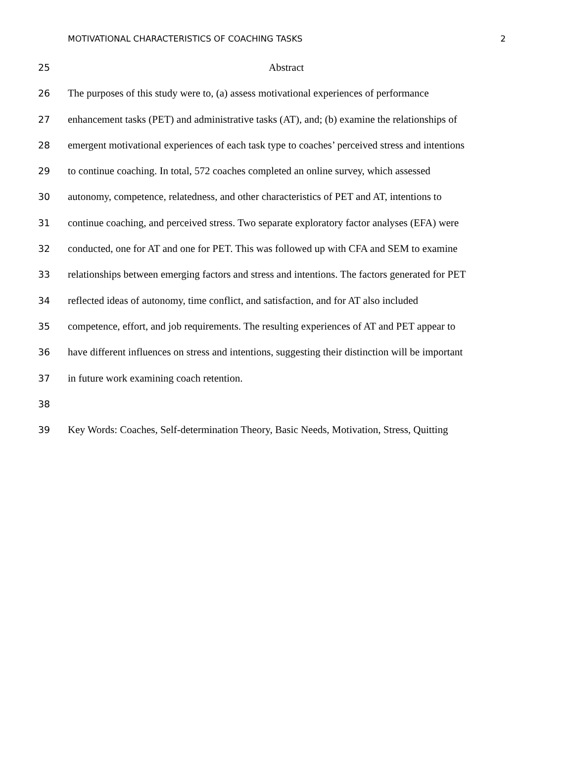MOTIVATIONAL CHARACTERISTICS OF COACHING TASKS 2
25 Abstract
26 The purposes of this study were to, (a) assess motivational experiences of performance
27 enhancement tasks (PET) and administrative tasks (AT), and; (b) examine the relationships of
28 emergent motivational experiences of each task type to coaches’ perceived stress and intentions
29 to continue coaching. In total, 572 coaches completed an online survey, which assessed
30 autonomy, competence, relatedness, and other characteristics of PET and AT, intentions to
31 continue coaching, and perceived stress. Two separate exploratory factor analyses (EFA) were
32 conducted, one for AT and one for PET. This was followed up with CFA and SEM to examine
33 relationships between emerging factors and stress and intentions. The factors generated for PET
34 reflected ideas of autonomy, time conflict, and satisfaction, and for AT also included
35 competence, effort, and job requirements. The resulting experiences of AT and PET appear to
36 have different influences on stress and intentions, suggesting their distinction will be important
37 in future work examining coach retention.
38
39 Key Words: Coaches, Self-determination Theory, Basic Needs, Motivation, Stress, Quitting